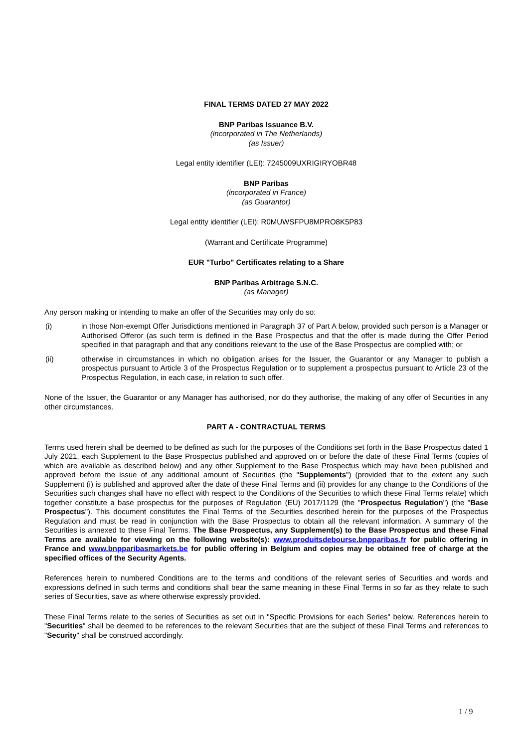FINAL TERMS DATED 27 MAY 2022
BNP Paribas Issuance B.V.
(incorporated in The Netherlands)
(as Issuer)
Legal entity identifier (LEI): 7245009UXRIGIRYOBR48
BNP Paribas
(incorporated in France)
(as Guarantor)
Legal entity identifier (LEI): R0MUWSFPU8MPRO8K5P83
(Warrant and Certificate Programme)
EUR "Turbo" Certificates relating to a Share
BNP Paribas Arbitrage S.N.C.
(as Manager)
Any person making or intending to make an offer of the Securities may only do so:
(i) in those Non-exempt Offer Jurisdictions mentioned in Paragraph 37 of Part A below, provided such person is a Manager or Authorised Offeror (as such term is defined in the Base Prospectus and that the offer is made during the Offer Period specified in that paragraph and that any conditions relevant to the use of the Base Prospectus are complied with; or
(ii) otherwise in circumstances in which no obligation arises for the Issuer, the Guarantor or any Manager to publish a prospectus pursuant to Article 3 of the Prospectus Regulation or to supplement a prospectus pursuant to Article 23 of the Prospectus Regulation, in each case, in relation to such offer.
None of the Issuer, the Guarantor or any Manager has authorised, nor do they authorise, the making of any offer of Securities in any other circumstances.
PART A - CONTRACTUAL TERMS
Terms used herein shall be deemed to be defined as such for the purposes of the Conditions set forth in the Base Prospectus dated 1 July 2021, each Supplement to the Base Prospectus published and approved on or before the date of these Final Terms (copies of which are available as described below) and any other Supplement to the Base Prospectus which may have been published and approved before the issue of any additional amount of Securities (the "Supplements") (provided that to the extent any such Supplement (i) is published and approved after the date of these Final Terms and (ii) provides for any change to the Conditions of the Securities such changes shall have no effect with respect to the Conditions of the Securities to which these Final Terms relate) which together constitute a base prospectus for the purposes of Regulation (EU) 2017/1129 (the "Prospectus Regulation") (the "Base Prospectus"). This document constitutes the Final Terms of the Securities described herein for the purposes of the Prospectus Regulation and must be read in conjunction with the Base Prospectus to obtain all the relevant information. A summary of the Securities is annexed to these Final Terms. The Base Prospectus, any Supplement(s) to the Base Prospectus and these Final Terms are available for viewing on the following website(s): www.produitsdebourse.bnpparibas.fr for public offering in France and www.bnpparibasmarkets.be for public offering in Belgium and copies may be obtained free of charge at the specified offices of the Security Agents.
References herein to numbered Conditions are to the terms and conditions of the relevant series of Securities and words and expressions defined in such terms and conditions shall bear the same meaning in these Final Terms in so far as they relate to such series of Securities, save as where otherwise expressly provided.
These Final Terms relate to the series of Securities as set out in "Specific Provisions for each Series" below. References herein to "Securities" shall be deemed to be references to the relevant Securities that are the subject of these Final Terms and references to "Security" shall be construed accordingly.
1 / 9